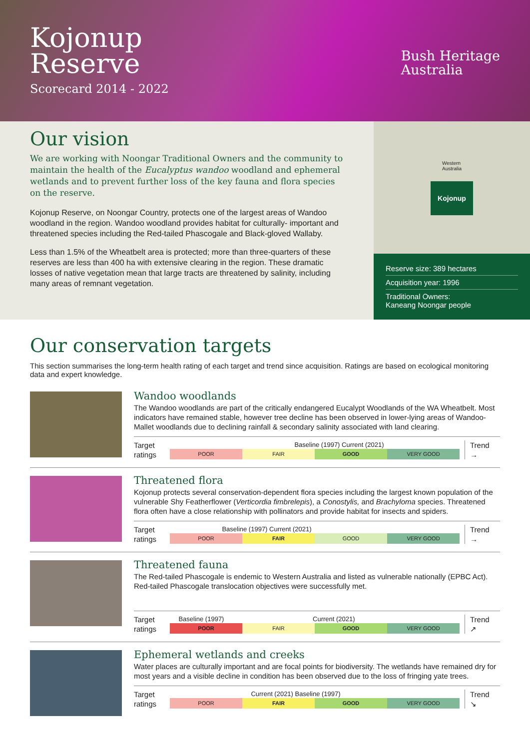Kojonup
Reserve
Scorecard 2014 - 2022
Bush Heritage
Australia
Our vision
We are working with Noongar Traditional Owners and the community to maintain the health of the Eucalyptus wandoo woodland and ephemeral wetlands and to prevent further loss of the key fauna and flora species on the reserve.
Kojonup Reserve, on Noongar Country, protects one of the largest areas of Wandoo woodland in the region. Wandoo woodland provides habitat for culturally- important and threatened species including the Red-tailed Phascogale and Black-gloved Wallaby.
Less than 1.5% of the Wheatbelt area is protected; more than three-quarters of these reserves are less than 400 ha with extensive clearing in the region. These dramatic losses of native vegetation mean that large tracts are threatened by salinity, including many areas of remnant vegetation.
Western
Australia
Kojonup
Reserve size: 389 hectares
Acquisition year: 1996
Traditional Owners:
Kaneang Noongar people
Our conservation targets
This section summarises the long-term health rating of each target and trend since acquisition. Ratings are based on ecological monitoring data and expert knowledge.
Wandoo woodlands
The Wandoo woodlands are part of the critically endangered Eucalypt Woodlands of the WA Wheatbelt. Most indicators have remained stable, however tree decline has been observed in lower-lying areas of Wandoo-Mallet woodlands due to declining rainfall & secondary salinity associated with land clearing.
Target ratings
Baseline (1997) Current (2021)
POOR FAIR GOOD VERY GOOD
Trend
→
Threatened flora
Kojonup protects several conservation-dependent flora species including the largest known population of the vulnerable Shy Featherflower (Verticordia fimbrelepis), a Conostylis, and Brachyloma species. Threatened flora often have a close relationship with pollinators and provide habitat for insects and spiders.
Target ratings
Baseline (1997) Current (2021)
POOR FAIR GOOD VERY GOOD
Trend
→
Threatened fauna
The Red-tailed Phascogale is endemic to Western Australia and listed as vulnerable nationally (EPBC Act). Red-tailed Phascogale translocation objectives were successfully met.
Target ratings
Baseline (1997) Current (2021)
POOR FAIR GOOD VERY GOOD
Trend
↗
Ephemeral wetlands and creeks
Water places are culturally important and are focal points for biodiversity. The wetlands have remained dry for most years and a visible decline in condition has been observed due to the loss of fringing yate trees.
Target ratings
Current (2021) Baseline (1997)
POOR FAIR GOOD VERY GOOD
Trend
↘